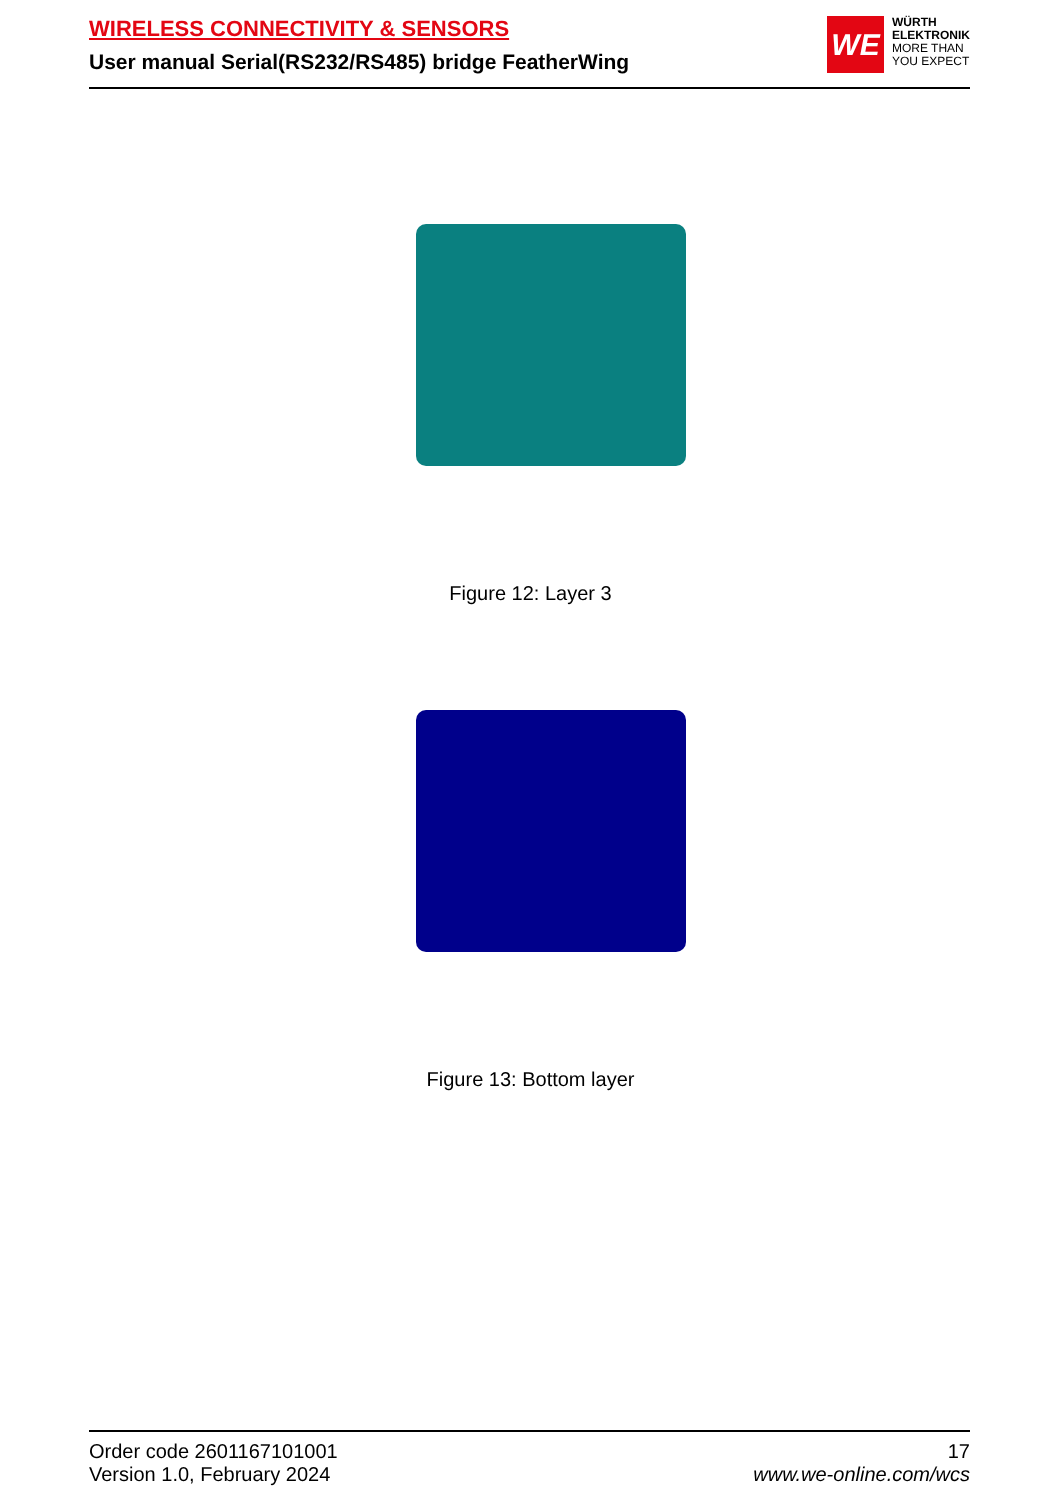WIRELESS CONNECTIVITY & SENSORS
User manual Serial(RS232/RS485) bridge FeatherWing
WE
WÜRTH
ELEKTRONIK
MORE THAN
YOU EXPECT
Figure 12: Layer 3
Figure 13: Bottom layer
Order code 2601167101001
Version 1.0, February 2024
17
www.we-online.com/wcs